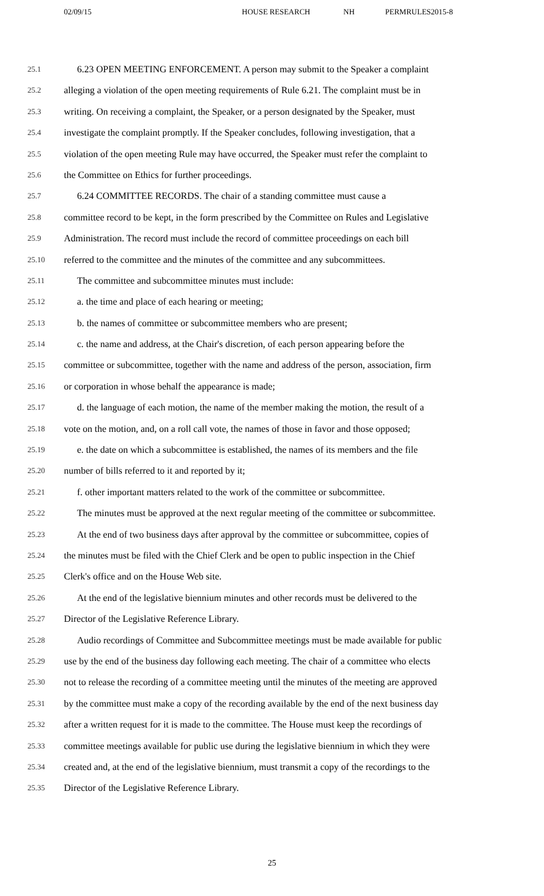02/09/15 HOUSE RESEARCH NH PERMRULES2015-8
25.1 6.23 OPEN MEETING ENFORCEMENT. A person may submit to the Speaker a complaint
25.2 alleging a violation of the open meeting requirements of Rule 6.21. The complaint must be in
25.3 writing. On receiving a complaint, the Speaker, or a person designated by the Speaker, must
25.4 investigate the complaint promptly. If the Speaker concludes, following investigation, that a
25.5 violation of the open meeting Rule may have occurred, the Speaker must refer the complaint to
25.6 the Committee on Ethics for further proceedings.
25.7 6.24 COMMITTEE RECORDS. The chair of a standing committee must cause a
25.8 committee record to be kept, in the form prescribed by the Committee on Rules and Legislative
25.9 Administration. The record must include the record of committee proceedings on each bill
25.10 referred to the committee and the minutes of the committee and any subcommittees.
25.11 The committee and subcommittee minutes must include:
25.12 a. the time and place of each hearing or meeting;
25.13 b. the names of committee or subcommittee members who are present;
25.14 c. the name and address, at the Chair's discretion, of each person appearing before the
25.15 committee or subcommittee, together with the name and address of the person, association, firm
25.16 or corporation in whose behalf the appearance is made;
25.17 d. the language of each motion, the name of the member making the motion, the result of a
25.18 vote on the motion, and, on a roll call vote, the names of those in favor and those opposed;
25.19 e. the date on which a subcommittee is established, the names of its members and the file
25.20 number of bills referred to it and reported by it;
25.21 f. other important matters related to the work of the committee or subcommittee.
25.22 The minutes must be approved at the next regular meeting of the committee or subcommittee.
25.23 At the end of two business days after approval by the committee or subcommittee, copies of
25.24 the minutes must be filed with the Chief Clerk and be open to public inspection in the Chief
25.25 Clerk's office and on the House Web site.
25.26 At the end of the legislative biennium minutes and other records must be delivered to the
25.27 Director of the Legislative Reference Library.
25.28 Audio recordings of Committee and Subcommittee meetings must be made available for public
25.29 use by the end of the business day following each meeting. The chair of a committee who elects
25.30 not to release the recording of a committee meeting until the minutes of the meeting are approved
25.31 by the committee must make a copy of the recording available by the end of the next business day
25.32 after a written request for it is made to the committee. The House must keep the recordings of
25.33 committee meetings available for public use during the legislative biennium in which they were
25.34 created and, at the end of the legislative biennium, must transmit a copy of the recordings to the
25.35 Director of the Legislative Reference Library.
25